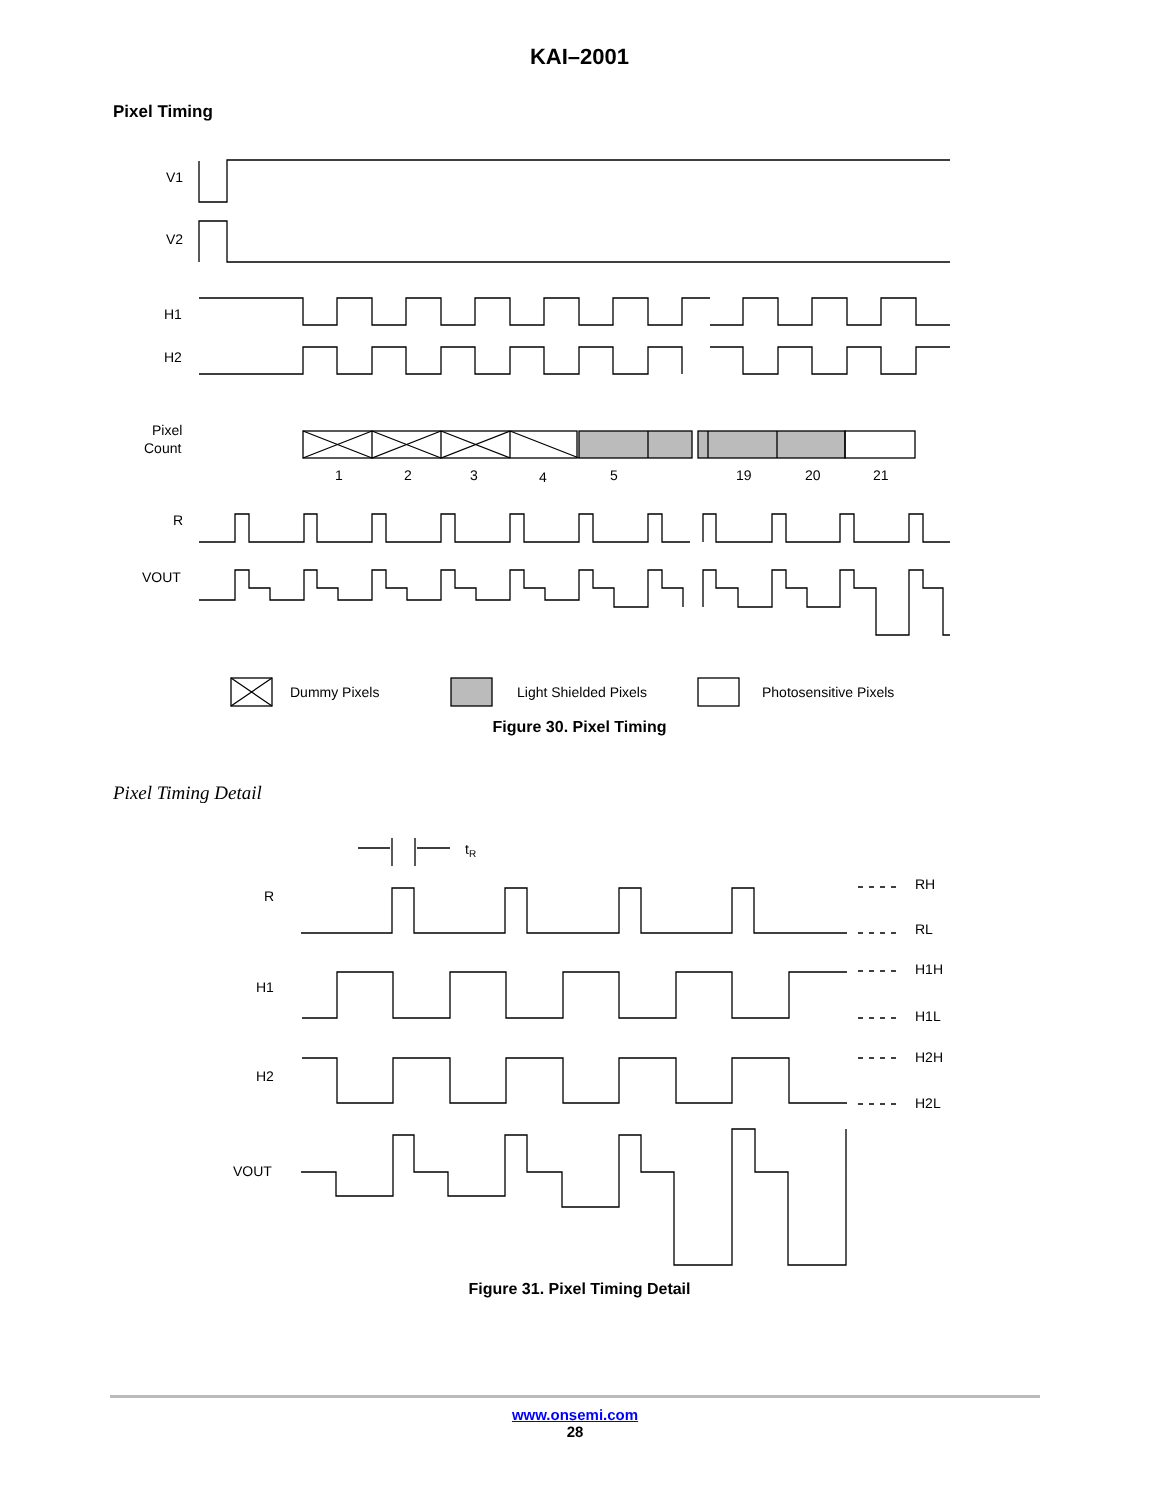KAI–2001
Pixel Timing
V1
V2
H1
H2
Pixel
Count
R
VOUT
1
2
3
4
5
19
20
21
Dummy Pixels
Light Shielded Pixels
Photosensitive Pixels
Figure 30. Pixel Timing
Pixel Timing Detail
tR
R
H1
H2
VOUT
RH
RL
H1H
H1L
H2H
H2L
Figure 31. Pixel Timing Detail
www.onsemi.com
28